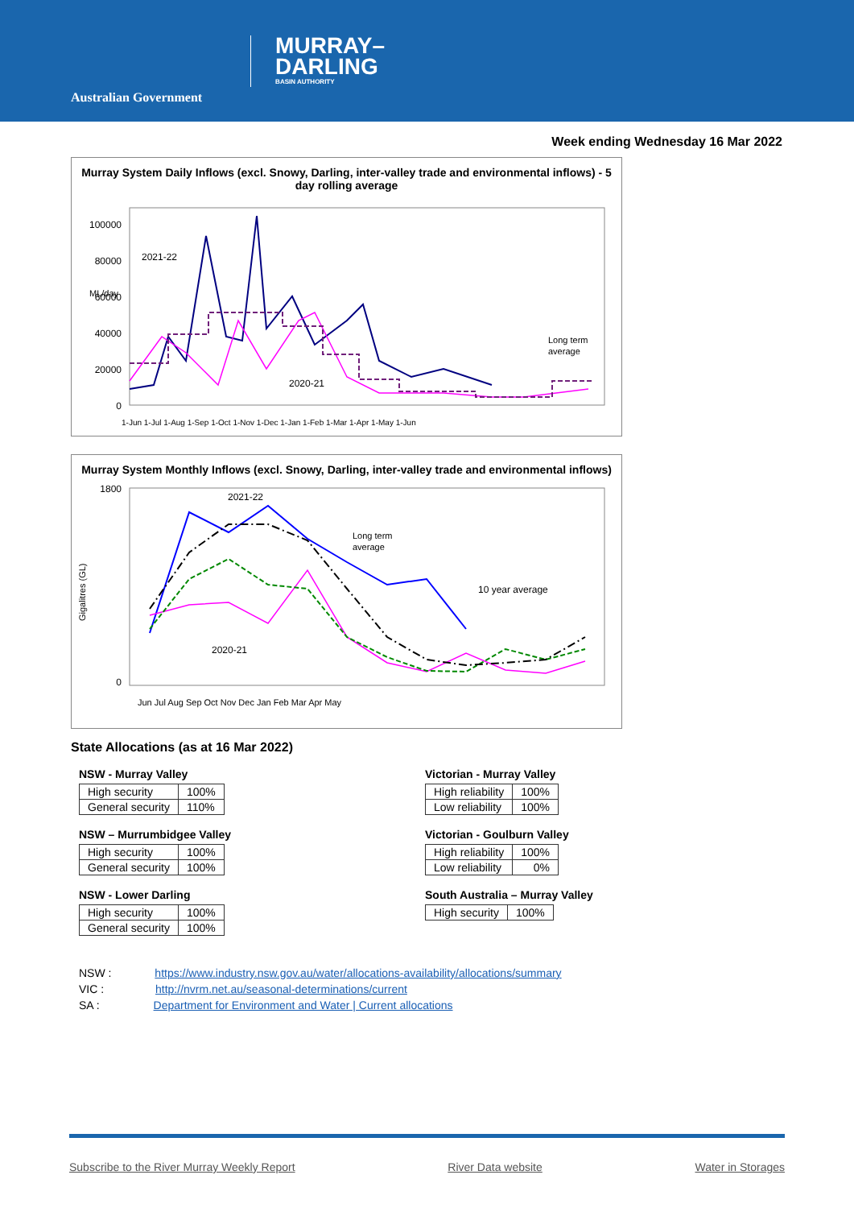Australian Government
MURRAY–
DARLING
BASIN AUTHORITY
Week ending Wednesday 16 Mar 2022
Murray System Daily Inflows (excl. Snowy, Darling, inter-valley trade and environmental inflows) - 5 day rolling average
ML/day
100000
80000
60000
40000
20000
0
2021-22
2020-21
Long term
average
1-Jun 1-Jul 1-Aug 1-Sep 1-Oct 1-Nov 1-Dec 1-Jan 1-Feb 1-Mar 1-Apr 1-May 1-Jun
Murray System Monthly Inflows (excl. Snowy, Darling, inter-valley trade and environmental inflows)
Gigalitres (GL)
1800
0
2021-22
2020-21
Long term
average
10 year average
Jun Jul Aug Sep Oct Nov Dec Jan Feb Mar Apr May
State Allocations (as at 16 Mar 2022)
NSW - Murray Valley
| High security | 100% |
| General security | 110% |
NSW – Murrumbidgee Valley
| High security | 100% |
| General security | 100% |
NSW - Lower Darling
| High security | 100% |
| General security | 100% |
Victorian - Murray Valley
| High reliability | 100% |
| Low reliability | 100% |
Victorian - Goulburn Valley
| High reliability | 100% |
| Low reliability | 0% |
South Australia – Murray Valley
| High security | 100% |
NSW : https://www.industry.nsw.gov.au/water/allocations-availability/allocations/summary
VIC : http://nvrm.net.au/seasonal-determinations/current
SA : Department for Environment and Water | Current allocations
Subscribe to the River Murray Weekly Report River Data website Water in Storages